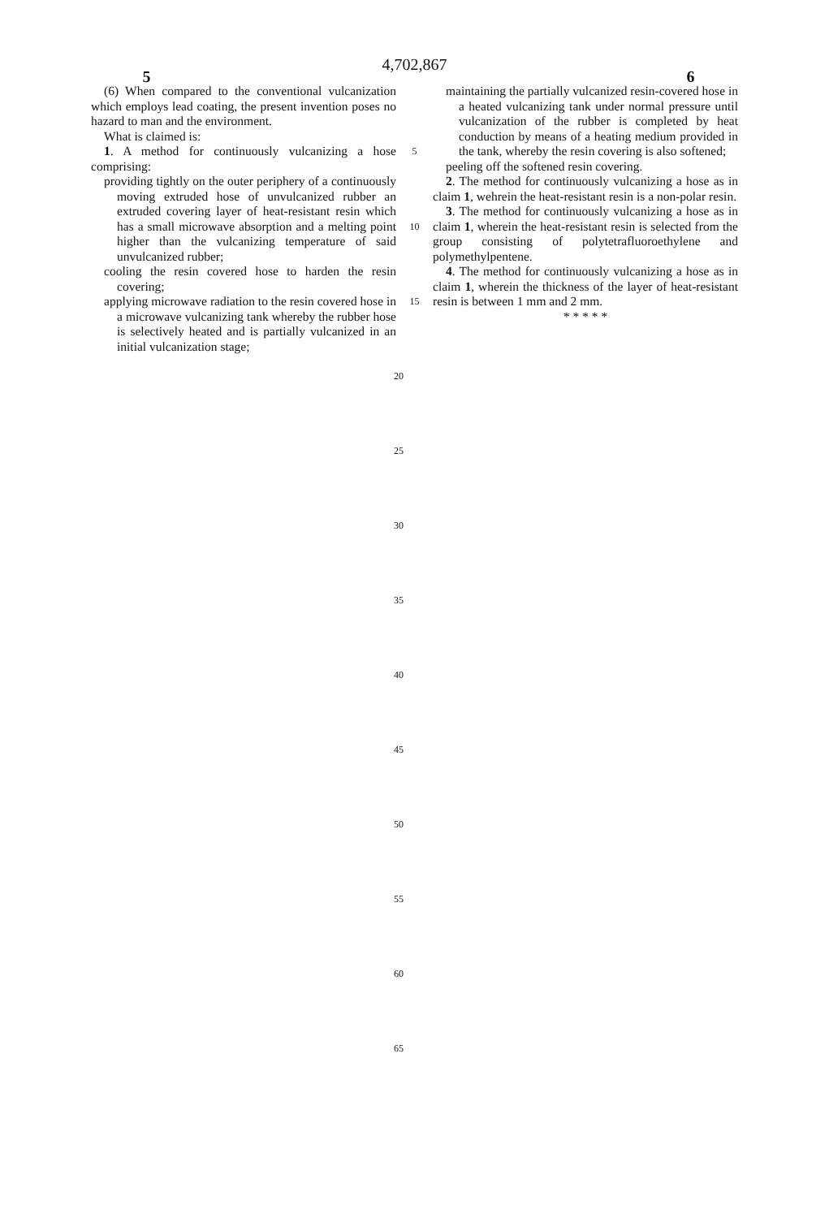4,702,867
5 6
(6) When compared to the conventional vulcanization which employs lead coating, the present invention poses no hazard to man and the environment.
What is claimed is:
1. A method for continuously vulcanizing a hose comprising:
providing tightly on the outer periphery of a continuously moving extruded hose of unvulcanized rubber an extruded covering layer of heat-resistant resin which has a small microwave absorption and a melting point higher than the vulcanizing temperature of said unvulcanized rubber;
cooling the resin covered hose to harden the resin covering;
applying microwave radiation to the resin covered hose in a microwave vulcanizing tank whereby the rubber hose is selectively heated and is partially vulcanized in an initial vulcanization stage;
5
10
15
maintaining the partially vulcanized resin-covered hose in a heated vulcanizing tank under normal pressure until vulcanization of the rubber is completed by heat conduction by means of a heating medium provided in the tank, whereby the resin covering is also softened;
peeling off the softened resin covering.
2. The method for continuously vulcanizing a hose as in claim 1, wehrein the heat-resistant resin is a non-polar resin.
3. The method for continuously vulcanizing a hose as in claim 1, wherein the heat-resistant resin is selected from the group consisting of polytetrafluoroethylene and polymethylpentene.
4. The method for continuously vulcanizing a hose as in claim 1, wherein the thickness of the layer of heat-resistant resin is between 1 mm and 2 mm.
* * * * *
20
25
30
35
40
45
50
55
60
65